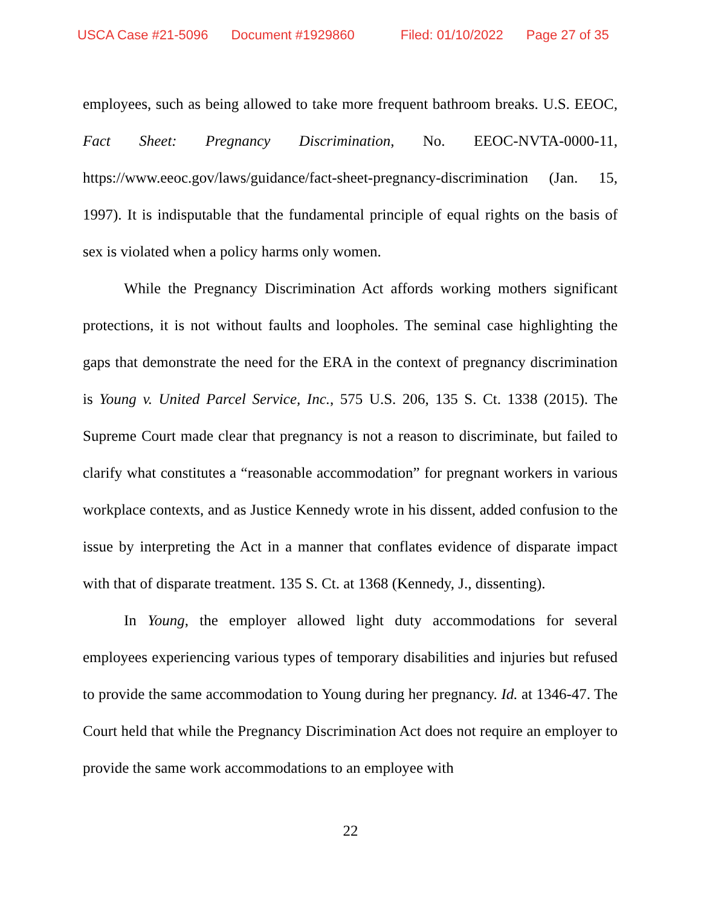USCA Case #21-5096 Document #1929860 Filed: 01/10/2022 Page 27 of 35
employees, such as being allowed to take more frequent bathroom breaks. U.S. EEOC, Fact Sheet: Pregnancy Discrimination, No. EEOC-NVTA-0000-11, https://www.eeoc.gov/laws/guidance/fact-sheet-pregnancy-discrimination (Jan. 15, 1997). It is indisputable that the fundamental principle of equal rights on the basis of sex is violated when a policy harms only women.
While the Pregnancy Discrimination Act affords working mothers significant protections, it is not without faults and loopholes. The seminal case highlighting the gaps that demonstrate the need for the ERA in the context of pregnancy discrimination is Young v. United Parcel Service, Inc., 575 U.S. 206, 135 S. Ct. 1338 (2015). The Supreme Court made clear that pregnancy is not a reason to discriminate, but failed to clarify what constitutes a “reasonable accommodation” for pregnant workers in various workplace contexts, and as Justice Kennedy wrote in his dissent, added confusion to the issue by interpreting the Act in a manner that conflates evidence of disparate impact with that of disparate treatment. 135 S. Ct. at 1368 (Kennedy, J., dissenting).
In Young, the employer allowed light duty accommodations for several employees experiencing various types of temporary disabilities and injuries but refused to provide the same accommodation to Young during her pregnancy. Id. at 1346-47. The Court held that while the Pregnancy Discrimination Act does not require an employer to provide the same work accommodations to an employee with
22